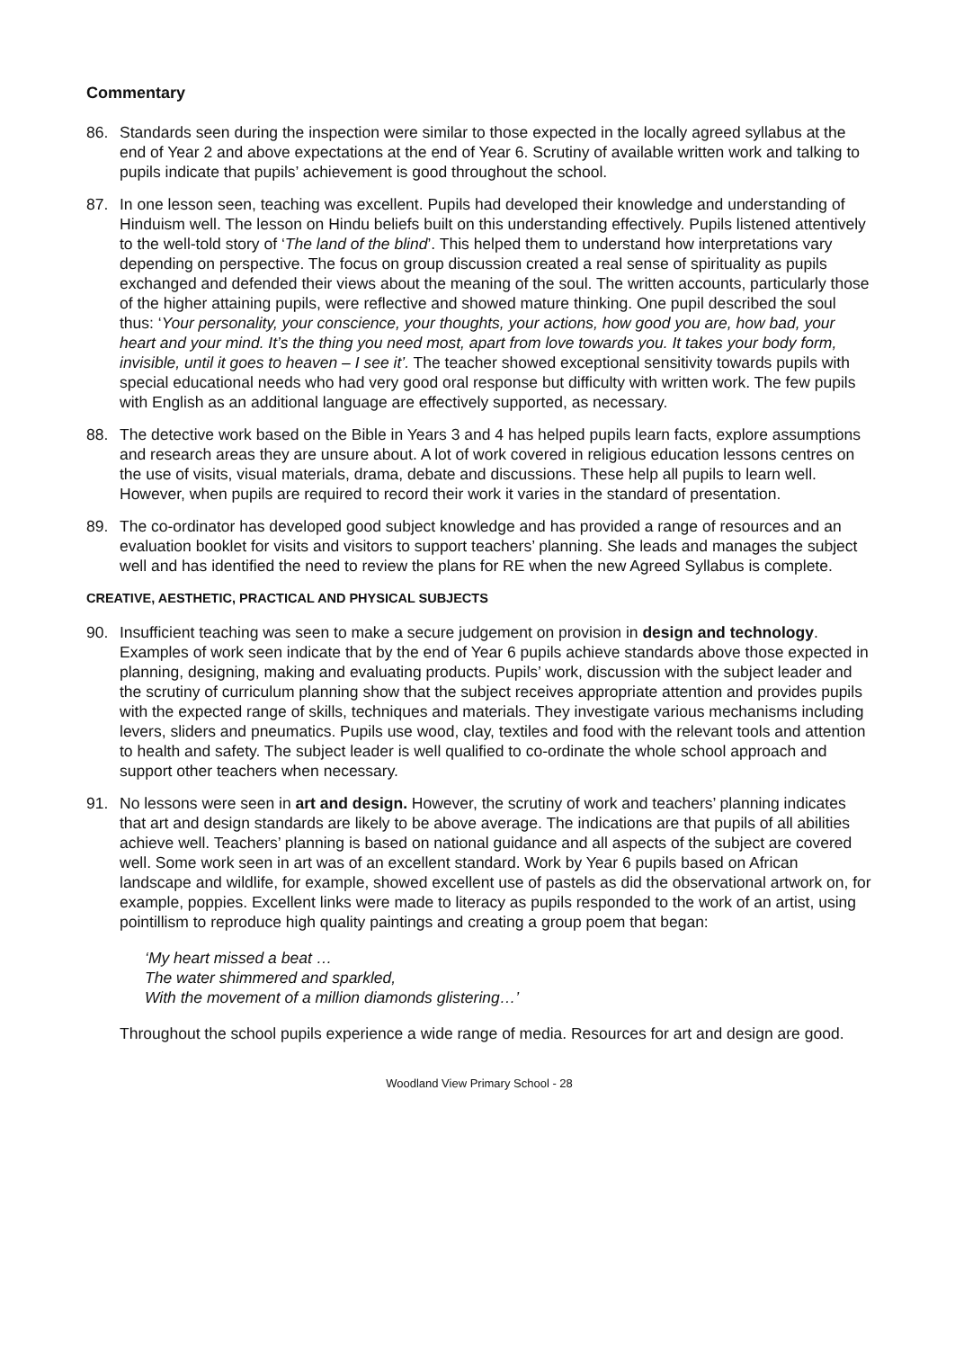Commentary
86. Standards seen during the inspection were similar to those expected in the locally agreed syllabus at the end of Year 2 and above expectations at the end of Year 6. Scrutiny of available written work and talking to pupils indicate that pupils’ achievement is good throughout the school.
87. In one lesson seen, teaching was excellent. Pupils had developed their knowledge and understanding of Hinduism well. The lesson on Hindu beliefs built on this understanding effectively. Pupils listened attentively to the well-told story of ‘The land of the blind’. This helped them to understand how interpretations vary depending on perspective. The focus on group discussion created a real sense of spirituality as pupils exchanged and defended their views about the meaning of the soul. The written accounts, particularly those of the higher attaining pupils, were reflective and showed mature thinking. One pupil described the soul thus: ‘Your personality, your conscience, your thoughts, your actions, how good you are, how bad, your heart and your mind. It’s the thing you need most, apart from love towards you. It takes your body form, invisible, until it goes to heaven – I see it’. The teacher showed exceptional sensitivity towards pupils with special educational needs who had very good oral response but difficulty with written work. The few pupils with English as an additional language are effectively supported, as necessary.
88. The detective work based on the Bible in Years 3 and 4 has helped pupils learn facts, explore assumptions and research areas they are unsure about. A lot of work covered in religious education lessons centres on the use of visits, visual materials, drama, debate and discussions. These help all pupils to learn well. However, when pupils are required to record their work it varies in the standard of presentation.
89. The co-ordinator has developed good subject knowledge and has provided a range of resources and an evaluation booklet for visits and visitors to support teachers’ planning. She leads and manages the subject well and has identified the need to review the plans for RE when the new Agreed Syllabus is complete.
CREATIVE, AESTHETIC, PRACTICAL AND PHYSICAL SUBJECTS
90. Insufficient teaching was seen to make a secure judgement on provision in design and technology. Examples of work seen indicate that by the end of Year 6 pupils achieve standards above those expected in planning, designing, making and evaluating products. Pupils’ work, discussion with the subject leader and the scrutiny of curriculum planning show that the subject receives appropriate attention and provides pupils with the expected range of skills, techniques and materials. They investigate various mechanisms including levers, sliders and pneumatics. Pupils use wood, clay, textiles and food with the relevant tools and attention to health and safety. The subject leader is well qualified to co-ordinate the whole school approach and support other teachers when necessary.
91. No lessons were seen in art and design. However, the scrutiny of work and teachers’ planning indicates that art and design standards are likely to be above average. The indications are that pupils of all abilities achieve well. Teachers’ planning is based on national guidance and all aspects of the subject are covered well. Some work seen in art was of an excellent standard. Work by Year 6 pupils based on African landscape and wildlife, for example, showed excellent use of pastels as did the observational artwork on, for example, poppies. Excellent links were made to literacy as pupils responded to the work of an artist, using pointillism to reproduce high quality paintings and creating a group poem that began:
‘My heart missed a beat …
The water shimmered and sparkled,
With the movement of a million diamonds glistering…’
Throughout the school pupils experience a wide range of media. Resources for art and design are good.
Woodland View Primary School - 28